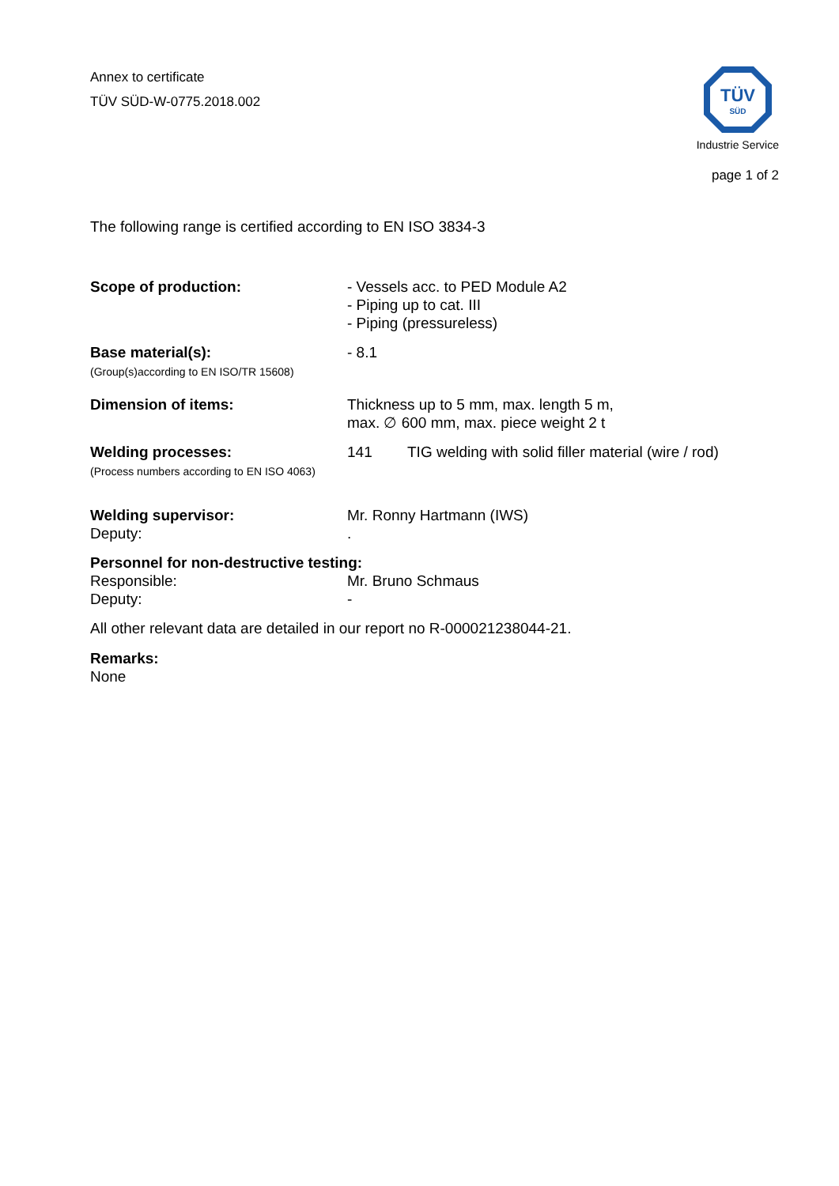Annex to certificate
TÜV SÜD-W-0775.2018.002
TÜV
SÜD
Industrie Service
page 1 of 2
The following range is certified according to EN ISO 3834-3
Scope of production: - Vessels acc. to PED Module A2
- Piping up to cat. III
- Piping (pressureless)
Base material(s):
(Group(s)according to EN ISO/TR 15608)
- 8.1
Dimension of items: Thickness up to 5 mm, max. length 5 m,
max. ∅ 600 mm, max. piece weight 2 t
Welding processes:
(Process numbers according to EN ISO 4063)
141 TIG welding with solid filler material (wire / rod)
Welding supervisor:
Deputy:
Mr. Ronny Hartmann (IWS)
.
Personnel for non-destructive testing:
Responsible:
Deputy:
Mr. Bruno Schmaus
-
All other relevant data are detailed in our report no R-000021238044-21.
Remarks:
None